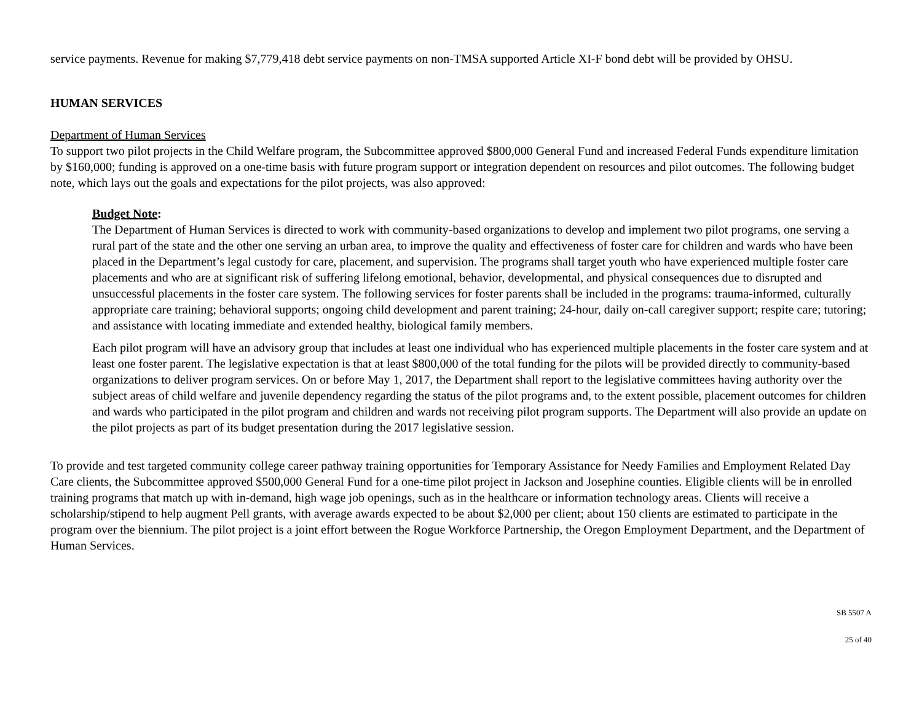service payments. Revenue for making $7,779,418 debt service payments on non-TMSA supported Article XI-F bond debt will be provided by OHSU.
HUMAN SERVICES
Department of Human Services
To support two pilot projects in the Child Welfare program, the Subcommittee approved $800,000 General Fund and increased Federal Funds expenditure limitation by $160,000; funding is approved on a one-time basis with future program support or integration dependent on resources and pilot outcomes. The following budget note, which lays out the goals and expectations for the pilot projects, was also approved:
Budget Note:
The Department of Human Services is directed to work with community-based organizations to develop and implement two pilot programs, one serving a rural part of the state and the other one serving an urban area, to improve the quality and effectiveness of foster care for children and wards who have been placed in the Department’s legal custody for care, placement, and supervision. The programs shall target youth who have experienced multiple foster care placements and who are at significant risk of suffering lifelong emotional, behavior, developmental, and physical consequences due to disrupted and unsuccessful placements in the foster care system. The following services for foster parents shall be included in the programs: trauma-informed, culturally appropriate care training; behavioral supports; ongoing child development and parent training; 24-hour, daily on-call caregiver support; respite care; tutoring; and assistance with locating immediate and extended healthy, biological family members.
Each pilot program will have an advisory group that includes at least one individual who has experienced multiple placements in the foster care system and at least one foster parent. The legislative expectation is that at least $800,000 of the total funding for the pilots will be provided directly to community-based organizations to deliver program services. On or before May 1, 2017, the Department shall report to the legislative committees having authority over the subject areas of child welfare and juvenile dependency regarding the status of the pilot programs and, to the extent possible, placement outcomes for children and wards who participated in the pilot program and children and wards not receiving pilot program supports. The Department will also provide an update on the pilot projects as part of its budget presentation during the 2017 legislative session.
To provide and test targeted community college career pathway training opportunities for Temporary Assistance for Needy Families and Employment Related Day Care clients, the Subcommittee approved $500,000 General Fund for a one-time pilot project in Jackson and Josephine counties. Eligible clients will be in enrolled training programs that match up with in-demand, high wage job openings, such as in the healthcare or information technology areas. Clients will receive a scholarship/stipend to help augment Pell grants, with average awards expected to be about $2,000 per client; about 150 clients are estimated to participate in the program over the biennium. The pilot project is a joint effort between the Rogue Workforce Partnership, the Oregon Employment Department, and the Department of Human Services.
SB 5507 A
25 of 40